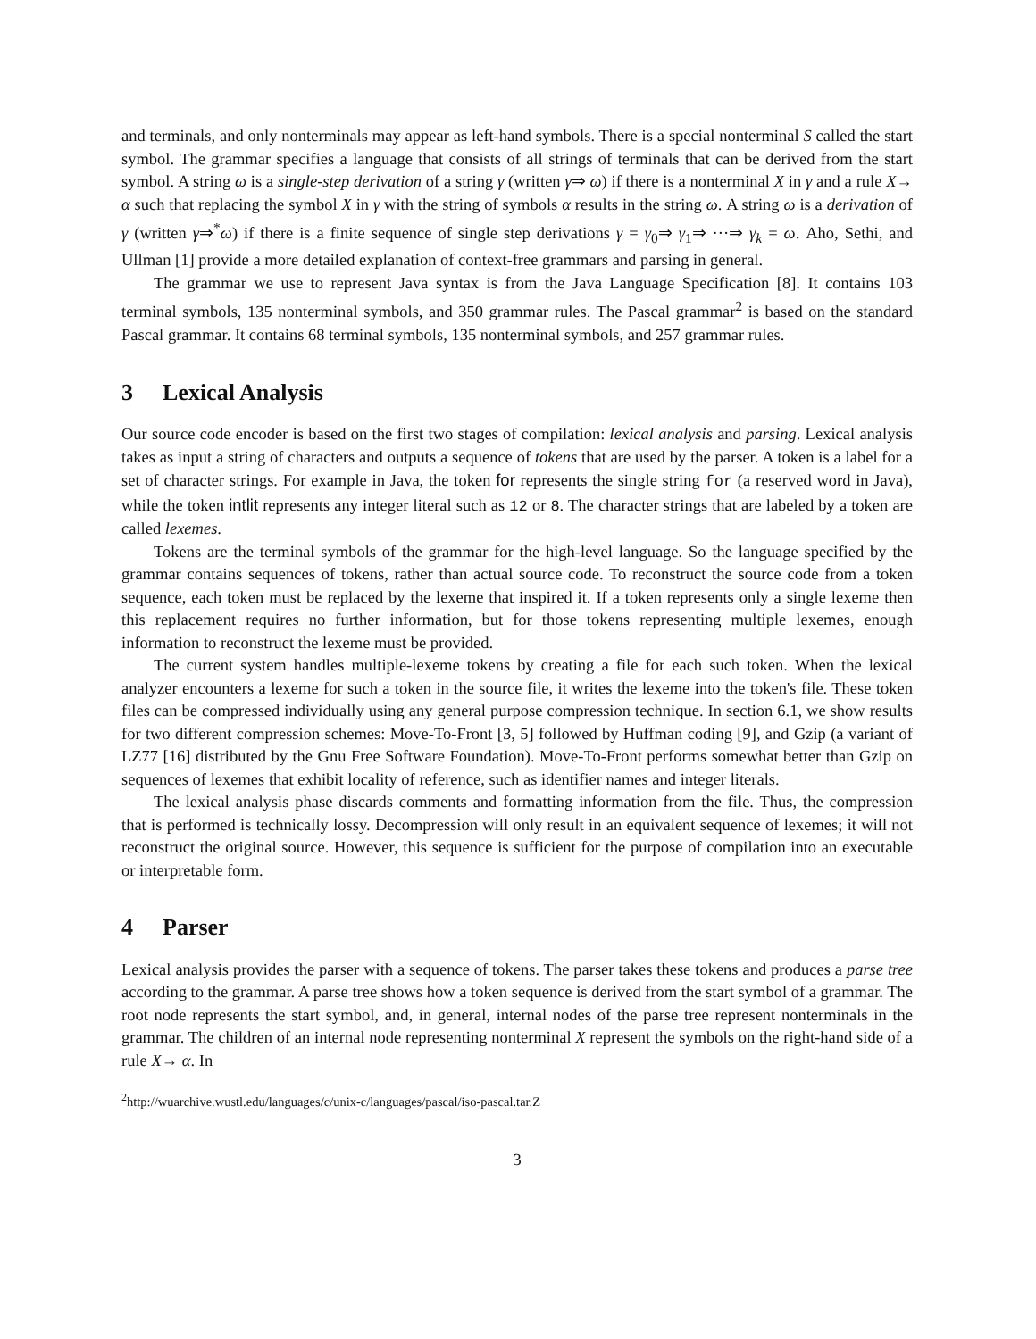and terminals, and only nonterminals may appear as left-hand symbols. There is a special nonterminal S called the start symbol. The grammar specifies a language that consists of all strings of terminals that can be derived from the start symbol. A string ω is a single-step derivation of a string γ (written γ⇒ ω) if there is a nonterminal X in γ and a rule X→ α such that replacing the symbol X in γ with the string of symbols α results in the string ω. A string ω is a derivation of γ (written γ⇒<sup>*</sup>ω) if there is a finite sequence of single step derivations γ = γ<sub>0</sub>⇒ γ<sub>1</sub>⇒ ···⇒ γ<sub>k</sub> = ω. Aho, Sethi, and Ullman [1] provide a more detailed explanation of context-free grammars and parsing in general.
The grammar we use to represent Java syntax is from the Java Language Specification [8]. It contains 103 terminal symbols, 135 nonterminal symbols, and 350 grammar rules. The Pascal grammar<sup>2</sup> is based on the standard Pascal grammar. It contains 68 terminal symbols, 135 nonterminal symbols, and 257 grammar rules.
3 Lexical Analysis
Our source code encoder is based on the first two stages of compilation: lexical analysis and parsing. Lexical analysis takes as input a string of characters and outputs a sequence of tokens that are used by the parser. A token is a label for a set of character strings. For example in Java, the token for represents the single string for (a reserved word in Java), while the token intlit represents any integer literal such as 12 or 8. The character strings that are labeled by a token are called lexemes.
Tokens are the terminal symbols of the grammar for the high-level language. So the language specified by the grammar contains sequences of tokens, rather than actual source code. To reconstruct the source code from a token sequence, each token must be replaced by the lexeme that inspired it. If a token represents only a single lexeme then this replacement requires no further information, but for those tokens representing multiple lexemes, enough information to reconstruct the lexeme must be provided.
The current system handles multiple-lexeme tokens by creating a file for each such token. When the lexical analyzer encounters a lexeme for such a token in the source file, it writes the lexeme into the token's file. These token files can be compressed individually using any general purpose compression technique. In section 6.1, we show results for two different compression schemes: Move-To-Front [3, 5] followed by Huffman coding [9], and Gzip (a variant of LZ77 [16] distributed by the Gnu Free Software Foundation). Move-To-Front performs somewhat better than Gzip on sequences of lexemes that exhibit locality of reference, such as identifier names and integer literals.
The lexical analysis phase discards comments and formatting information from the file. Thus, the compression that is performed is technically lossy. Decompression will only result in an equivalent sequence of lexemes; it will not reconstruct the original source. However, this sequence is sufficient for the purpose of compilation into an executable or interpretable form.
4 Parser
Lexical analysis provides the parser with a sequence of tokens. The parser takes these tokens and produces a parse tree according to the grammar. A parse tree shows how a token sequence is derived from the start symbol of a grammar. The root node represents the start symbol, and, in general, internal nodes of the parse tree represent nonterminals in the grammar. The children of an internal node representing nonterminal X represent the symbols on the right-hand side of a rule X→ α. In
<sup>2</sup> http://wuarchive.wustl.edu/languages/c/unix-c/languages/pascal/iso-pascal.tar.Z
3